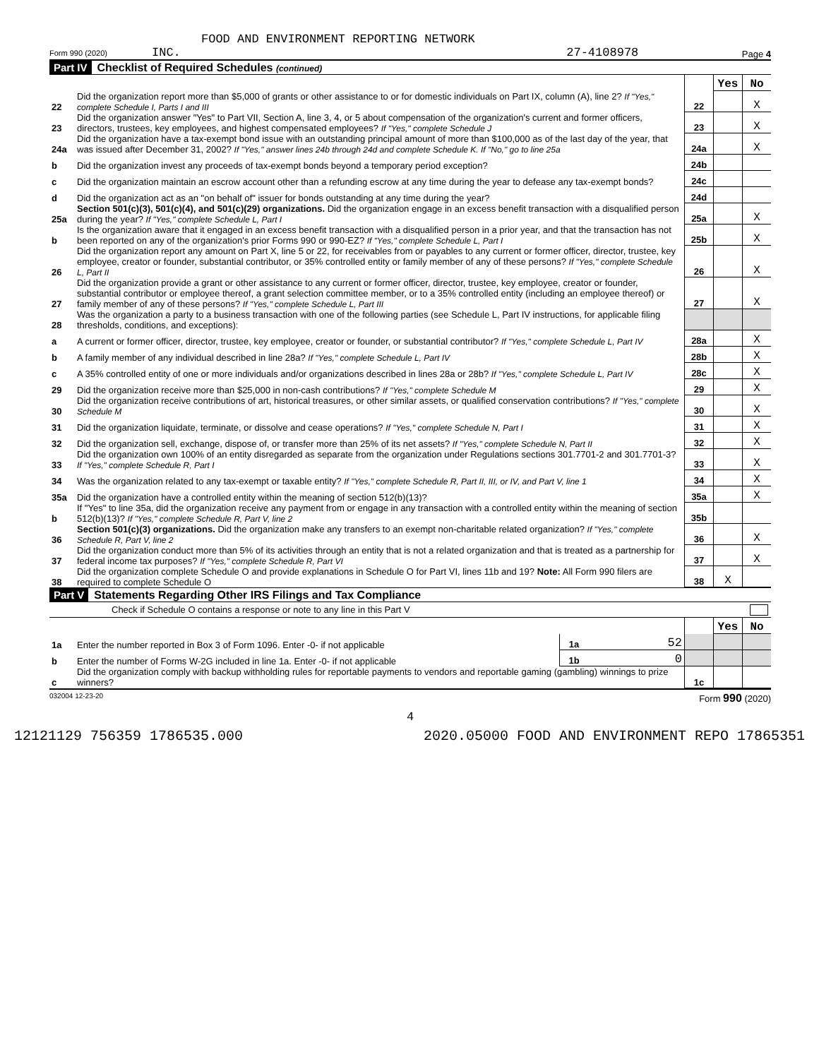FOOD AND ENVIRONMENT REPORTING NETWORK
Form 990 (2020) INC. 27-4108978 Page 4
Part IV Checklist of Required Schedules (continued)
| | | | Yes | No |
| 22 | Did the organization report more than $5,000 of grants or other assistance to or for domestic individuals on Part IX, column (A), line 2? If "Yes," complete Schedule I, Parts I and III | 22 | | X |
| 23 | Did the organization answer "Yes" to Part VII, Section A, line 3, 4, or 5 about compensation of the organization's current and former officers, directors, trustees, key employees, and highest compensated employees? If "Yes," complete Schedule J | 23 | | X |
| 24a | Did the organization have a tax-exempt bond issue with an outstanding principal amount of more than $100,000 as of the last day of the year, that was issued after December 31, 2002? If "Yes," answer lines 24b through 24d and complete Schedule K. If "No," go to line 25a | 24a | | X |
| b | Did the organization invest any proceeds of tax-exempt bonds beyond a temporary period exception? | 24b | | |
| c | Did the organization maintain an escrow account other than a refunding escrow at any time during the year to defease any tax-exempt bonds? | 24c | | |
| d | Did the organization act as an "on behalf of" issuer for bonds outstanding at any time during the year? | 24d | | |
| 25a | Section 501(c)(3), 501(c)(4), and 501(c)(29) organizations. Did the organization engage in an excess benefit transaction with a disqualified person during the year? If "Yes," complete Schedule L, Part I | 25a | | X |
| b | Is the organization aware that it engaged in an excess benefit transaction with a disqualified person in a prior year, and that the transaction has not been reported on any of the organization's prior Forms 990 or 990-EZ? If "Yes," complete Schedule L, Part I | 25b | | X |
| 26 | Did the organization report any amount on Part X, line 5 or 22, for receivables from or payables to any current or former officer, director, trustee, key employee, creator or founder, substantial contributor, or 35% controlled entity or family member of any of these persons? If "Yes," complete Schedule L, Part II | 26 | | X |
| 27 | Did the organization provide a grant or other assistance to any current or former officer, director, trustee, key employee, creator or founder, substantial contributor or employee thereof, a grant selection committee member, or to a 35% controlled entity (including an employee thereof) or family member of any of these persons? If "Yes," complete Schedule L, Part III | 27 | | X |
| 28 | Was the organization a party to a business transaction with one of the following parties (see Schedule L, Part IV instructions, for applicable filing thresholds, conditions, and exceptions): | | | |
| a | A current or former officer, director, trustee, key employee, creator or founder, or substantial contributor? If "Yes," complete Schedule L, Part IV | 28a | | X |
| b | A family member of any individual described in line 28a? If "Yes," complete Schedule L, Part IV | 28b | | X |
| c | A 35% controlled entity of one or more individuals and/or organizations described in lines 28a or 28b? If "Yes," complete Schedule L, Part IV | 28c | | X |
| 29 | Did the organization receive more than $25,000 in non-cash contributions? If "Yes," complete Schedule M | 29 | | X |
| 30 | Did the organization receive contributions of art, historical treasures, or other similar assets, or qualified conservation contributions? If "Yes," complete Schedule M | 30 | | X |
| 31 | Did the organization liquidate, terminate, or dissolve and cease operations? If "Yes," complete Schedule N, Part I | 31 | | X |
| 32 | Did the organization sell, exchange, dispose of, or transfer more than 25% of its net assets? If "Yes," complete Schedule N, Part II | 32 | | X |
| 33 | Did the organization own 100% of an entity disregarded as separate from the organization under Regulations sections 301.7701-2 and 301.7701-3? If "Yes," complete Schedule R, Part I | 33 | | X |
| 34 | Was the organization related to any tax-exempt or taxable entity? If "Yes," complete Schedule R, Part II, III, or IV, and Part V, line 1 | 34 | | X |
| 35a | Did the organization have a controlled entity within the meaning of section 512(b)(13)? | 35a | | X |
| b | If "Yes" to line 35a, did the organization receive any payment from or engage in any transaction with a controlled entity within the meaning of section 512(b)(13)? If "Yes," complete Schedule R, Part V, line 2 | 35b | | |
| 36 | Section 501(c)(3) organizations. Did the organization make any transfers to an exempt non-charitable related organization? If "Yes," complete Schedule R, Part V, line 2 | 36 | | X |
| 37 | Did the organization conduct more than 5% of its activities through an entity that is not a related organization and that is treated as a partnership for federal income tax purposes? If "Yes," complete Schedule R, Part VI | 37 | | X |
| 38 | Did the organization complete Schedule O and provide explanations in Schedule O for Part VI, lines 11b and 19? Note: All Form 990 filers are required to complete Schedule O | 38 | X | |
Part V Statements Regarding Other IRS Filings and Tax Compliance
Check if Schedule O contains a response or note to any line in this Part V
| | | | | | Yes | No |
| 1a | Enter the number reported in Box 3 of Form 1096. Enter -0- if not applicable | 1a | 52 | | | |
| b | Enter the number of Forms W-2G included in line 1a. Enter -0- if not applicable | 1b | 0 | | | |
| c | Did the organization comply with backup withholding rules for reportable payments to vendors and reportable gaming (gambling) winnings to prize winners? | | | 1c | | |
032004 12-23-20 Form 990 (2020)
4
12121129 756359 1786535.000 2020.05000 FOOD AND ENVIRONMENT REPO 17865351